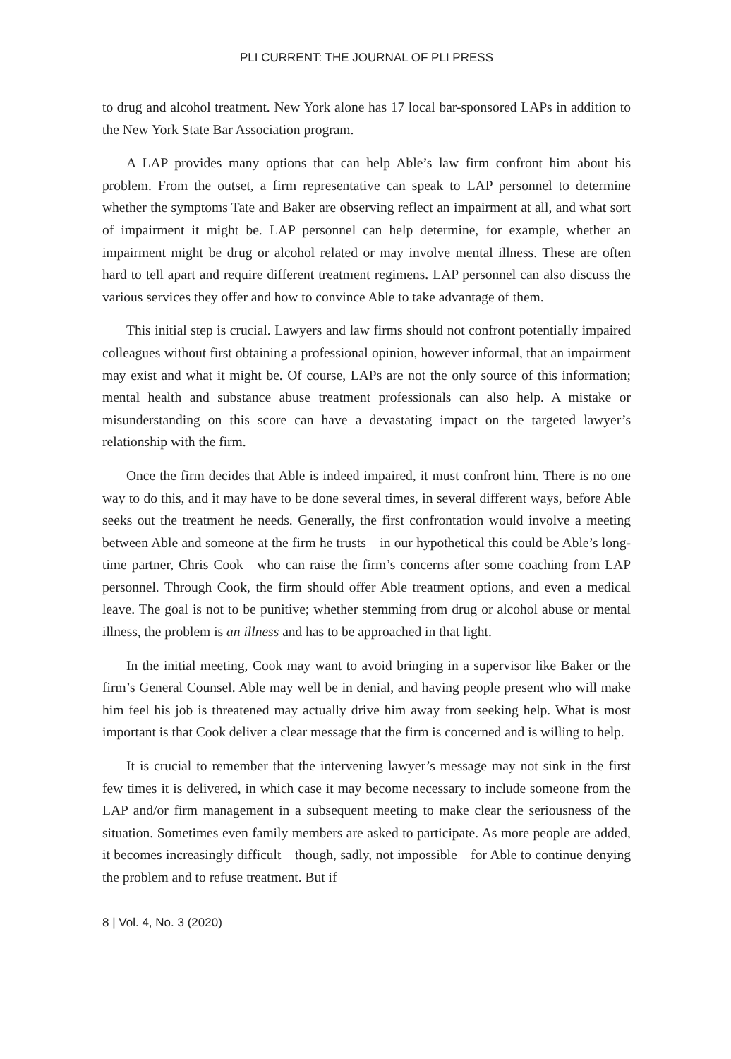PLI CURRENT: THE JOURNAL OF PLI PRESS
to drug and alcohol treatment. New York alone has 17 local bar-sponsored LAPs in addition to the New York State Bar Association program.
A LAP provides many options that can help Able’s law firm confront him about his problem. From the outset, a firm representative can speak to LAP personnel to determine whether the symptoms Tate and Baker are observing reflect an impairment at all, and what sort of impairment it might be. LAP personnel can help determine, for example, whether an impairment might be drug or alcohol related or may involve mental illness. These are often hard to tell apart and require different treatment regimens. LAP personnel can also discuss the various services they offer and how to convince Able to take advantage of them.
This initial step is crucial. Lawyers and law firms should not confront potentially impaired colleagues without first obtaining a professional opinion, however informal, that an impairment may exist and what it might be. Of course, LAPs are not the only source of this information; mental health and substance abuse treatment professionals can also help. A mistake or misunderstanding on this score can have a devastating impact on the targeted lawyer’s relationship with the firm.
Once the firm decides that Able is indeed impaired, it must confront him. There is no one way to do this, and it may have to be done several times, in several different ways, before Able seeks out the treatment he needs. Generally, the first confrontation would involve a meeting between Able and someone at the firm he trusts—in our hypothetical this could be Able’s long-time partner, Chris Cook—who can raise the firm’s concerns after some coaching from LAP personnel. Through Cook, the firm should offer Able treatment options, and even a medical leave. The goal is not to be punitive; whether stemming from drug or alcohol abuse or mental illness, the problem is an illness and has to be approached in that light.
In the initial meeting, Cook may want to avoid bringing in a supervisor like Baker or the firm’s General Counsel. Able may well be in denial, and having people present who will make him feel his job is threatened may actually drive him away from seeking help. What is most important is that Cook deliver a clear message that the firm is concerned and is willing to help.
It is crucial to remember that the intervening lawyer’s message may not sink in the first few times it is delivered, in which case it may become necessary to include someone from the LAP and/or firm management in a subsequent meeting to make clear the seriousness of the situation. Sometimes even family members are asked to participate. As more people are added, it becomes increasingly difficult—though, sadly, not impossible—for Able to continue denying the problem and to refuse treatment. But if
8 | Vol. 4, No. 3 (2020)